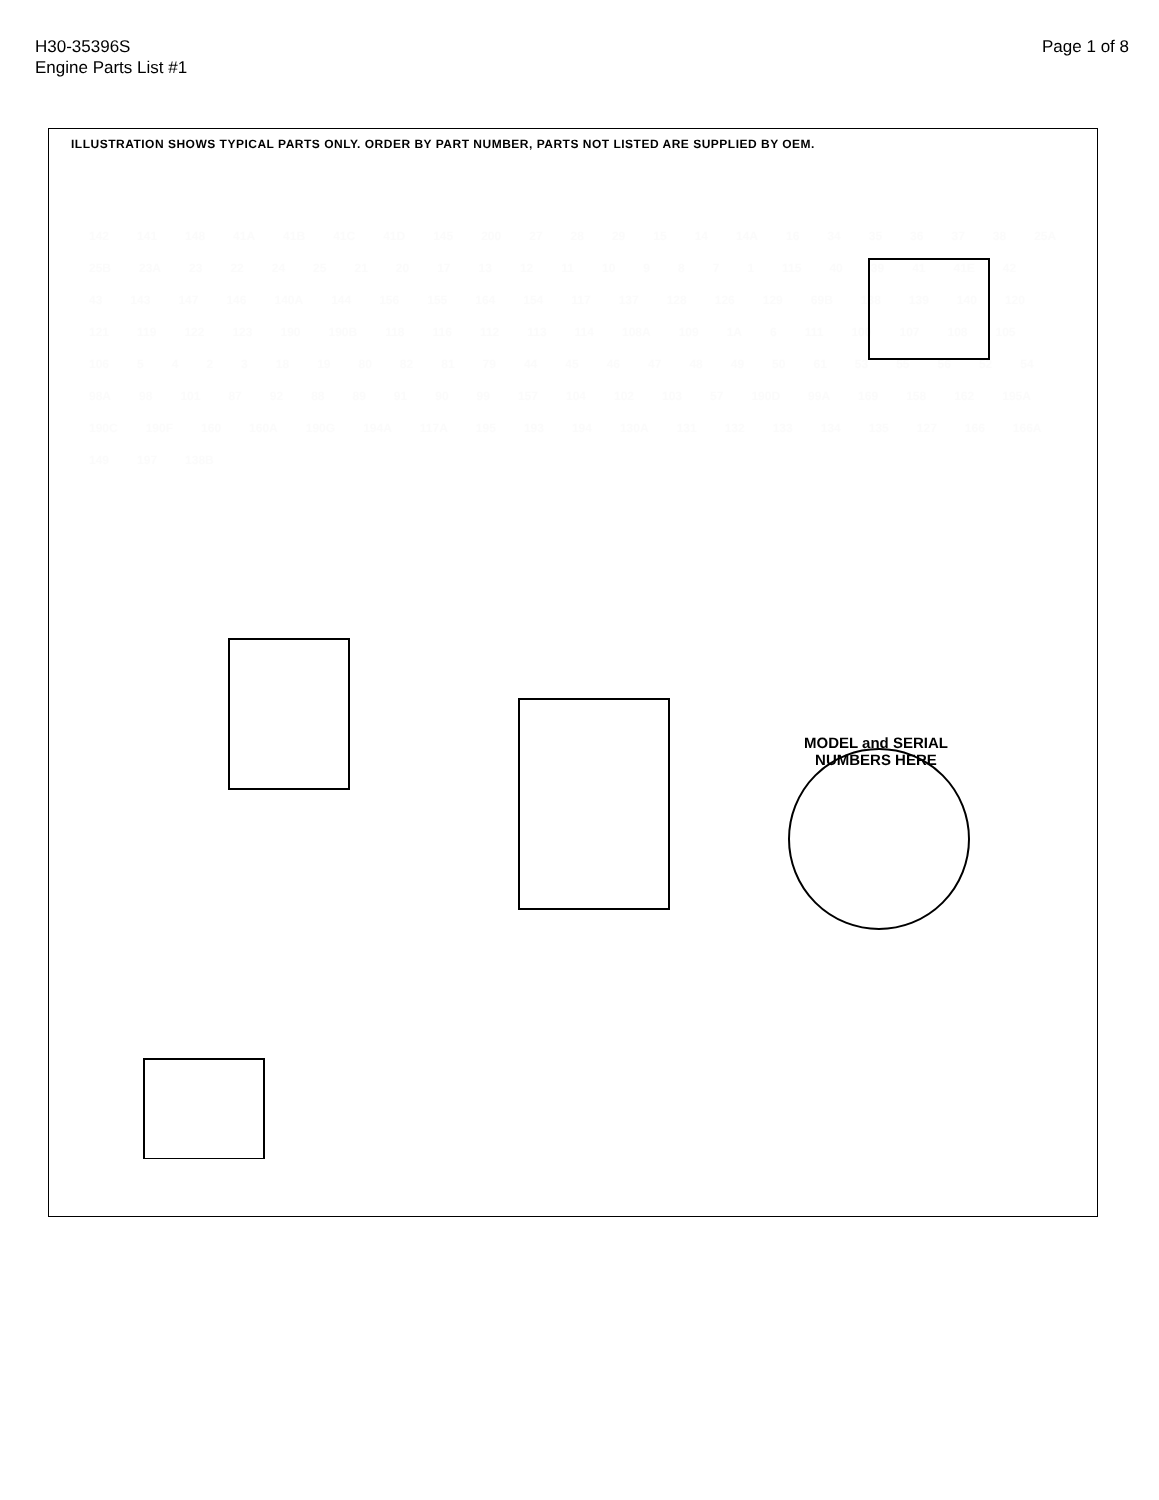H30-35396S
Engine Parts List #1
Page 1 of 8
ILLUSTRATION SHOWS TYPICAL PARTS ONLY. ORDER BY PART NUMBER, PARTS NOT LISTED ARE SUPPLIED BY OEM.
MODEL and SERIAL
NUMBERS HERE
142 141 148 41A 41B 41C 41D 145 200 27 28 29 15 14 14A 16 34 35 36 37 38 25A 25B 23A 23 22 24 25 21 20 17 13 12 11 10 9871 115 40 39 41 41E 42 43 143 147 146 140A 144 156 155 164 154 117 137 128 126 129 69B 138 139 140 120 121 119 122 123 190 190B 118 116 112 113 114 108A 109 1A 6 111 100 107 108 105 106 5423 18 19 80 82 81 79 44 45 46 47 48 49 50 61 53 55 56 52 54 98A 98 101 87 92 88 89 91 90 99 157 104 102 103 57 190D 99A 169 158 162 195A 190C 190F 160 160A 190G 194A 117A 195 193 194 130A 131 132 133 134 135 127 166 166A 149 197 138B